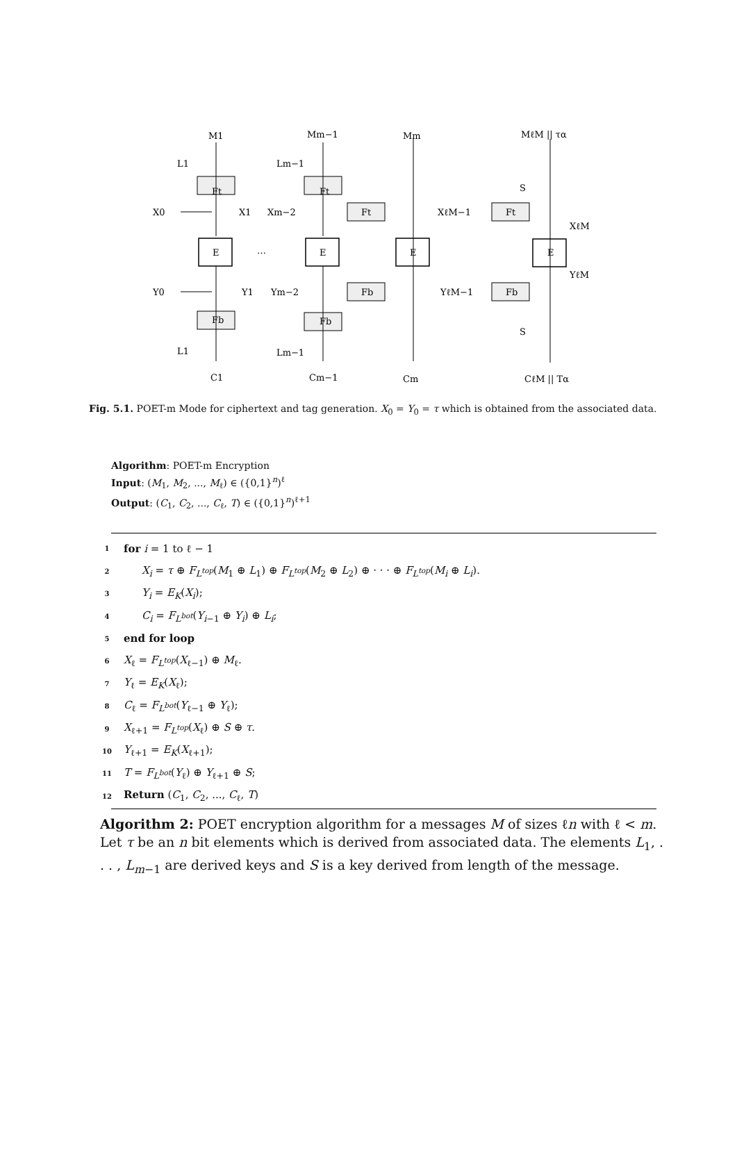M1
Mm−1
Mm
MℓM || τα
L1
Lm−1
S
X0
X1
Xm−2
XℓM−1
XℓM
Ft
Ft
Ft
Ft
E
E
E
E
…
Y0
Y1
Ym−2
YℓM−1
YℓM
Fb
Fb
Fb
Fb
S
L1
Lm−1
C1
Cm−1
Cm
CℓM || Tα
Fig. 5.1. POET-m Mode for ciphertext and tag generation. X<sub>0</sub> = Y<sub>0</sub> = τ which is obtained from the associated data.
Algorithm: POET-m Encryption
Input: (M<sub>1</sub>, M<sub>2</sub>, ..., M<sub>ℓ</sub>) ∈ ({0,1}<sup>n</sup>)<sup>ℓ</sup>
Output: (C<sub>1</sub>, C<sub>2</sub>, ..., C<sub>ℓ</sub>, T) ∈ ({0,1}<sup>n</sup>)<sup>ℓ+1</sup>
| 1 | for i = 1 to ℓ − 1 |
| 2 | X<sub>i</sub> = τ ⊕ F<sub>L<sup>top</sup></sub>( M<sub>1</sub> ⊕ L<sub>1</sub>) ⊕ F<sub>L<sup>top</sup></sub>( M<sub>2</sub> ⊕ L<sub>2</sub>) ⊕ · · · ⊕ F<sub>L<sup>top</sup></sub>( M<sub>i</sub> ⊕ L<sub>i</sub> ). |
| 3 | Y<sub>i</sub> = E<sub>K</sub> ( X<sub>i</sub> ); |
| 4 | C<sub>i</sub> = F<sub>L<sup>bot</sup></sub>( Y<sub>i−1</sub> ⊕ Y<sub>i</sub> ) ⊕ L<sub>i</sub> ; |
| 5 | end for loop |
| 6 | X<sub>ℓ</sub> = F<sub>L<sup>top</sup></sub>( X<sub>ℓ−1</sub>) ⊕ M<sub>ℓ</sub>. |
| 7 | Y<sub>ℓ</sub> = E<sub>K</sub> ( X<sub>ℓ</sub>); |
| 8 | C<sub>ℓ</sub> = F<sub>L<sup>bot</sup></sub>( Y<sub>ℓ−1</sub> ⊕ Y<sub>ℓ</sub>); |
| 9 | X<sub>ℓ+1</sub> = F<sub>L<sup>top</sup></sub>( X<sub>ℓ</sub>) ⊕ S ⊕ τ . |
| 10 | Y<sub>ℓ+1</sub> = E<sub>K</sub> ( X<sub>ℓ+1</sub>); |
| 11 | T = F<sub>L<sup>bot</sup></sub>( Y<sub>ℓ</sub>) ⊕ Y<sub>ℓ+1</sub> ⊕ S ; |
| 12 | Return ( C<sub>1</sub>, C<sub>2</sub>, ..., C<sub>ℓ</sub>, T ) |
Algorithm 2: POET encryption algorithm for a messages M of sizes ℓn with ℓ < m. Let τ be an n bit elements which is derived from associated data. The elements L<sub>1</sub>, . . . , L<sub>m−1</sub> are derived keys and S is a key derived from length of the message.